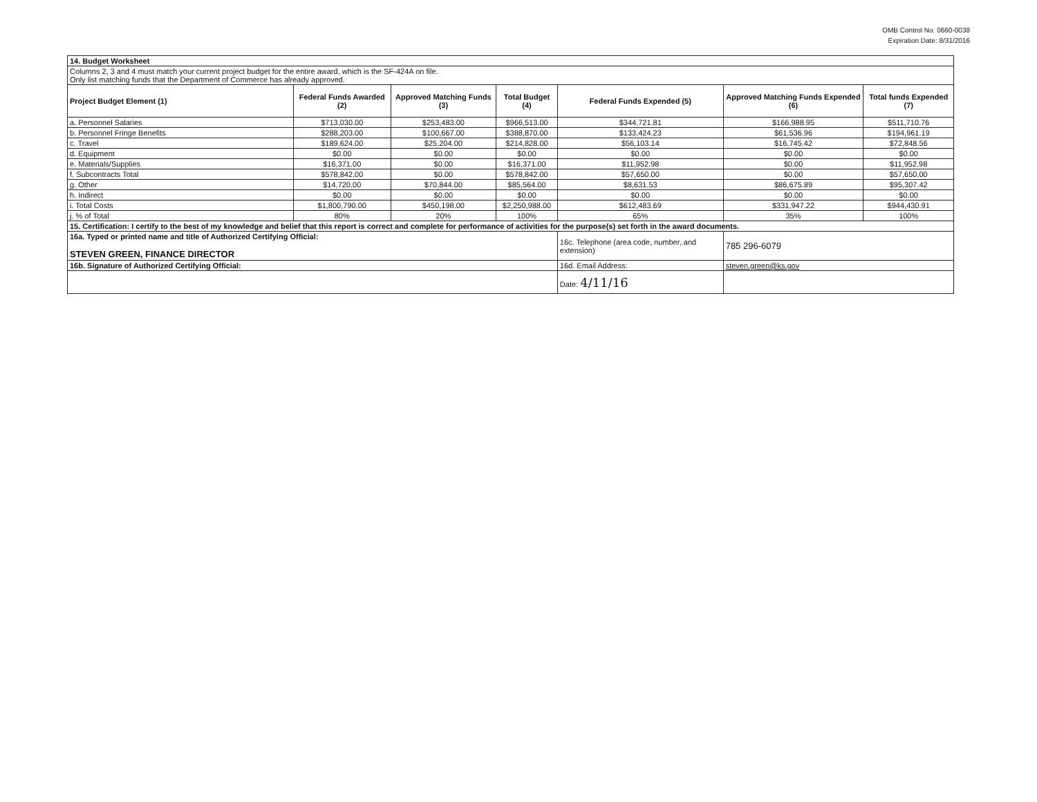OMB Control No. 0660-0038
Expiration Date: 8/31/2016
| 14. Budget Worksheet | | | | | | |
| Columns 2, 3 and 4 must match your current project budget for the entire award, which is the SF-424A on file. Only list matching funds that the Department of Commerce has already approved. | | | | | | |
| Project Budget Element (1) | Federal Funds Awarded (2) | Approved Matching Funds (3) | Total Budget (4) | Federal Funds Expended (5) | Approved Matching Funds Expended (6) | Total funds Expended (7) |
| a. Personnel Salaries | $713,030.00 | $253,483.00 | $966,513.00 | $344,721.81 | $166,988.95 | $511,710.76 |
| b. Personnel Fringe Benefits | $288,203.00 | $100,667.00 | $388,870.00 | $133,424.23 | $61,536.96 | $194,961.19 |
| c. Travel | $189,624.00 | $25,204.00 | $214,828.00 | $56,103.14 | $16,745.42 | $72,848.56 |
| d. Equipment | $0.00 | $0.00 | $0.00 | $0.00 | $0.00 | $0.00 |
| e. Materials/Supplies | $16,371.00 | $0.00 | $16,371.00 | $11,952.98 | $0.00 | $11,952.98 |
| f. Subcontracts Total | $578,842.00 | $0.00 | $578,842.00 | $57,650.00 | $0.00 | $57,650.00 |
| g. Other | $14,720.00 | $70,844.00 | $85,564.00 | $8,631.53 | $86,675.89 | $95,307.42 |
| h. Indirect | $0.00 | $0.00 | $0.00 | $0.00 | $0.00 | $0.00 |
| i. Total Costs | $1,800,790.00 | $450,198.00 | $2,250,988.00 | $612,483.69 | $331,947.22 | $944,430.91 |
| j. % of Total | 80% | 20% | 100% | 65% | 35% | 100% |
| 15. Certification: I certify to the best of my knowledge and belief that this report is correct and complete for performance of activities for the purpose(s) set forth in the award documents. | | | | | | |
| 16a. Typed or printed name and title of Authorized Certifying Official: STEVEN GREEN, FINANCE DIRECTOR | | | | 16c. Telephone (area code, number, and extension) | 785 296-6079 | |
| 16b. Signature of Authorized Certifying Official: | | | | 16d. Email Address: | steven.green@ks.gov | |
| | | | | Date: 4/11/16 | | |